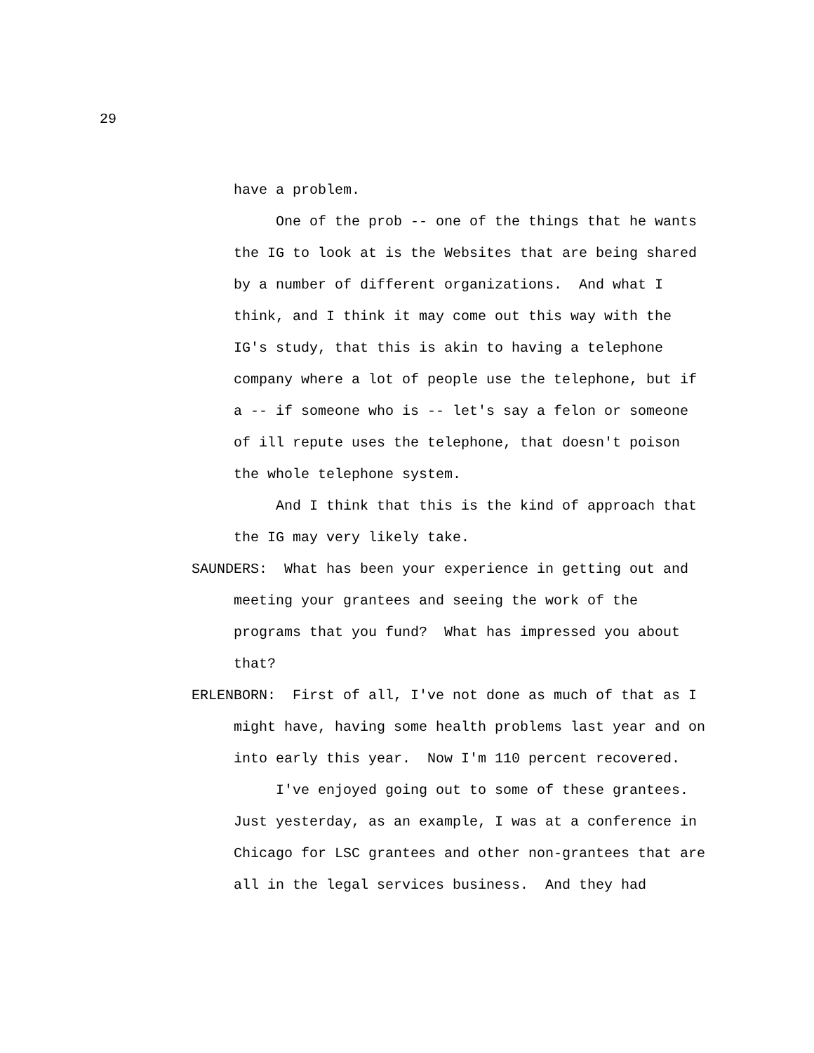29
have a problem.
One of the prob -- one of the things that he wants the IG to look at is the Websites that are being shared by a number of different organizations. And what I think, and I think it may come out this way with the IG's study, that this is akin to having a telephone company where a lot of people use the telephone, but if a -- if someone who is -- let's say a felon or someone of ill repute uses the telephone, that doesn't poison the whole telephone system.
And I think that this is the kind of approach that the IG may very likely take.
SAUNDERS: What has been your experience in getting out and meeting your grantees and seeing the work of the programs that you fund? What has impressed you about that?
ERLENBORN: First of all, I've not done as much of that as I might have, having some health problems last year and on into early this year. Now I'm 110 percent recovered.
I've enjoyed going out to some of these grantees. Just yesterday, as an example, I was at a conference in Chicago for LSC grantees and other non-grantees that are all in the legal services business. And they had